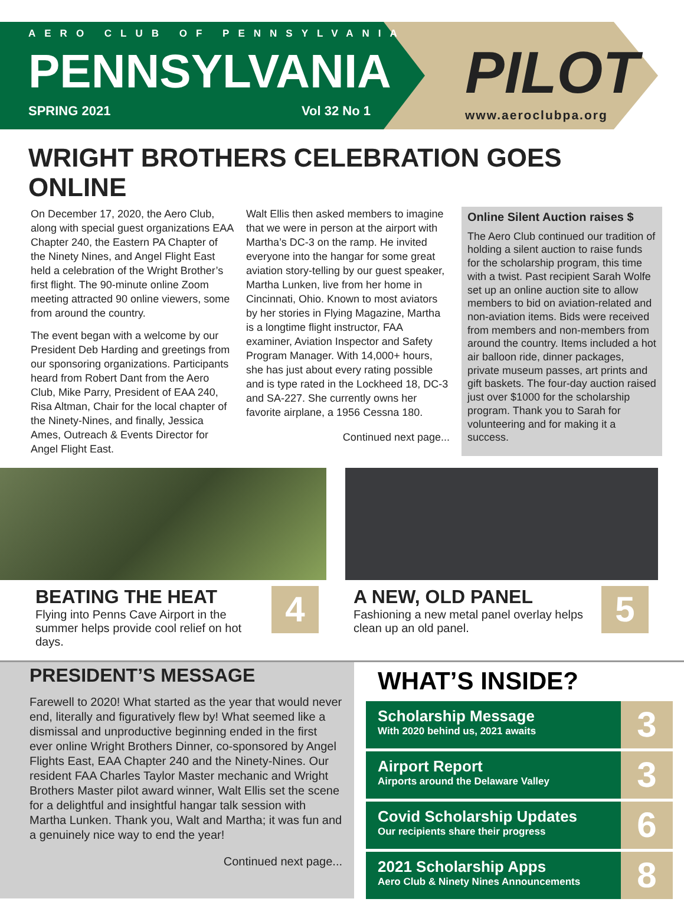AERO CLUB OF PENNSYLVANIA
PENNSYLVANIA
SPRING 2021 Vol 32 No 1
PILOT
www.aeroclubpa.org
WRIGHT BROTHERS CELEBRATION GOES ONLINE
On December 17, 2020, the Aero Club, along with special guest organizations EAA Chapter 240, the Eastern PA Chapter of the Ninety Nines, and Angel Flight East held a celebration of the Wright Brother’s first flight. The 90-minute online Zoom meeting attracted 90 online viewers, some from around the country.
The event began with a welcome by our President Deb Harding and greetings from our sponsoring organizations. Participants heard from Robert Dant from the Aero Club, Mike Parry, President of EAA 240, Risa Altman, Chair for the local chapter of the Ninety-Nines, and finally, Jessica Ames, Outreach & Events Director for Angel Flight East.
Walt Ellis then asked members to imagine that we were in person at the airport with Martha’s DC-3 on the ramp. He invited everyone into the hangar for some great aviation story-telling by our guest speaker, Martha Lunken, live from her home in Cincinnati, Ohio. Known to most aviators by her stories in Flying Magazine, Martha is a longtime flight instructor, FAA examiner, Aviation Inspector and Safety Program Manager. With 14,000+ hours, she has just about every rating possible and is type rated in the Lockheed 18, DC-3 and SA-227. She currently owns her favorite airplane, a 1956 Cessna 180.
Continued next page...
Online Silent Auction raises $
The Aero Club continued our tradition of holding a silent auction to raise funds for the scholarship program, this time with a twist. Past recipient Sarah Wolfe set up an online auction site to allow members to bid on aviation-related and non-aviation items. Bids were received from members and non-members from around the country. Items included a hot air balloon ride, dinner packages, private museum passes, art prints and gift baskets. The four-day auction raised just over $1000 for the scholarship program. Thank you to Sarah for volunteering and for making it a success.
BEATING THE HEAT
Flying into Penns Cave Airport in the summer helps provide cool relief on hot days.
4
A NEW, OLD PANEL
Fashioning a new metal panel overlay helps clean up an old panel.
5
PRESIDENT’S MESSAGE
Farewell to 2020! What started as the year that would never end, literally and figuratively flew by! What seemed like a dismissal and unproductive beginning ended in the first ever online Wright Brothers Dinner, co-sponsored by Angel Flights East, EAA Chapter 240 and the Ninety-Nines. Our resident FAA Charles Taylor Master mechanic and Wright Brothers Master pilot award winner, Walt Ellis set the scene for a delightful and insightful hangar talk session with Martha Lunken. Thank you, Walt and Martha; it was fun and a genuinely nice way to end the year!
Continued next page...
WHAT’S INSIDE?
Scholarship Message
With 2020 behind us, 2021 awaits
3
Airport Report
Airports around the Delaware Valley
3
Covid Scholarship Updates
Our recipients share their progress
6
2021 Scholarship Apps
Aero Club & Ninety Nines Announcements
8